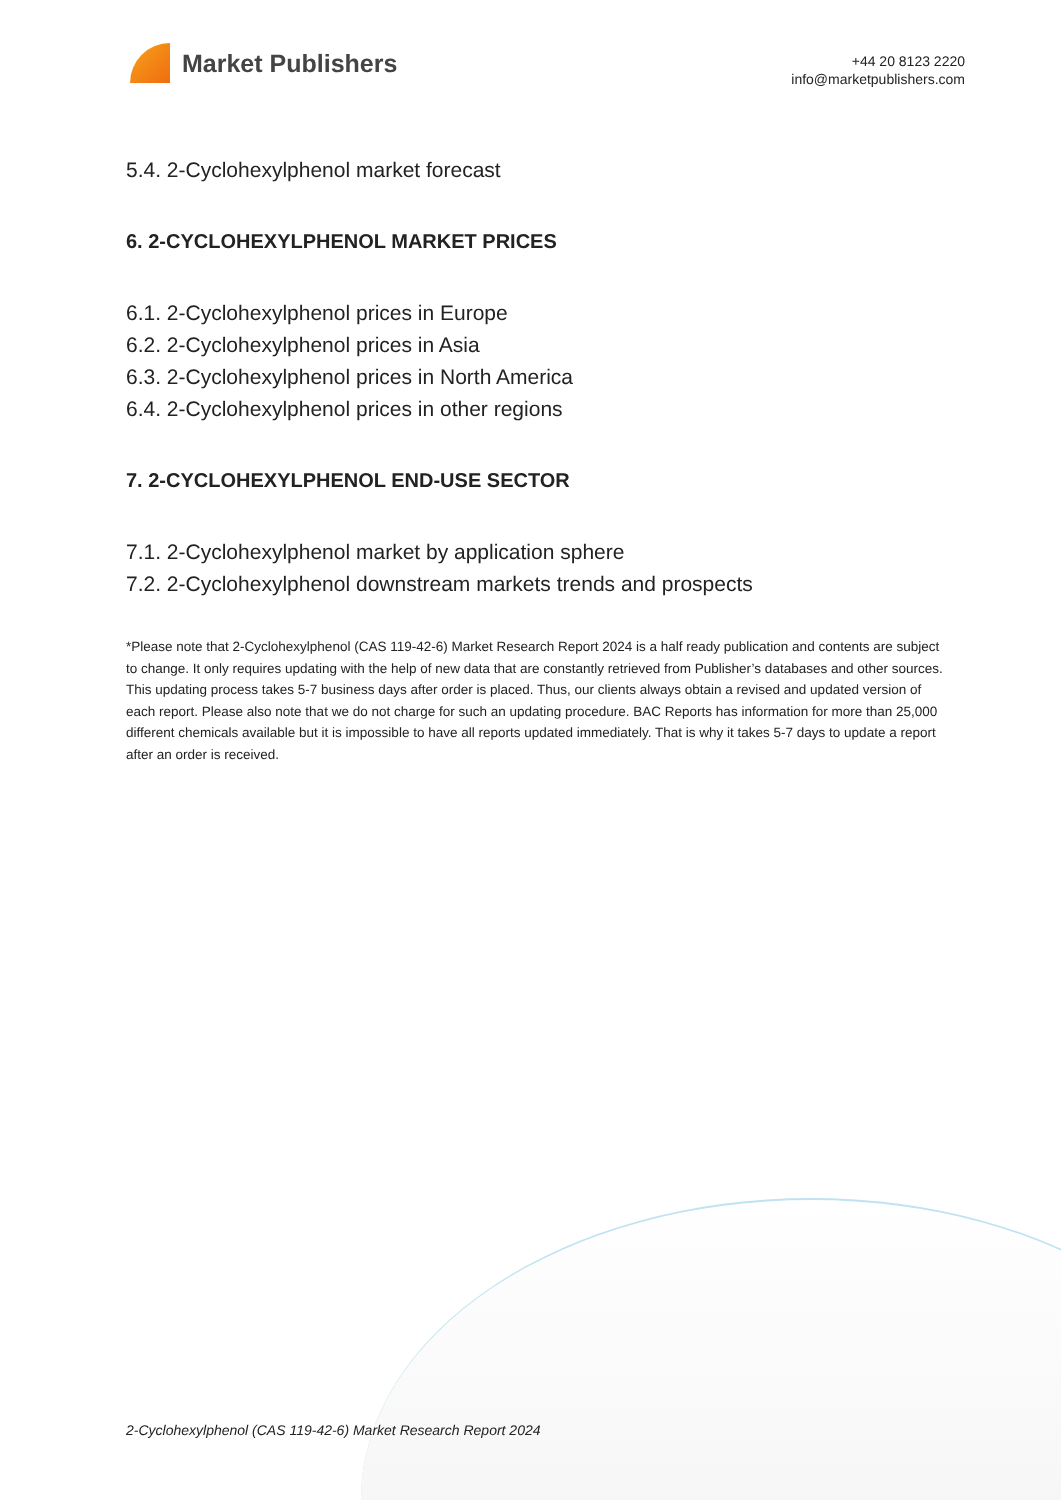Market Publishers
+44 20 8123 2220
info@marketpublishers.com
5.4. 2-Cyclohexylphenol market forecast
6. 2-CYCLOHEXYLPHENOL MARKET PRICES
6.1. 2-Cyclohexylphenol prices in Europe
6.2. 2-Cyclohexylphenol prices in Asia
6.3. 2-Cyclohexylphenol prices in North America
6.4. 2-Cyclohexylphenol prices in other regions
7. 2-CYCLOHEXYLPHENOL END-USE SECTOR
7.1. 2-Cyclohexylphenol market by application sphere
7.2. 2-Cyclohexylphenol downstream markets trends and prospects
*Please note that 2-Cyclohexylphenol (CAS 119-42-6) Market Research Report 2024 is a half ready publication and contents are subject to change. It only requires updating with the help of new data that are constantly retrieved from Publisher’s databases and other sources. This updating process takes 5-7 business days after order is placed. Thus, our clients always obtain a revised and updated version of each report. Please also note that we do not charge for such an updating procedure. BAC Reports has information for more than 25,000 different chemicals available but it is impossible to have all reports updated immediately. That is why it takes 5-7 days to update a report after an order is received.
2-Cyclohexylphenol (CAS 119-42-6) Market Research Report 2024